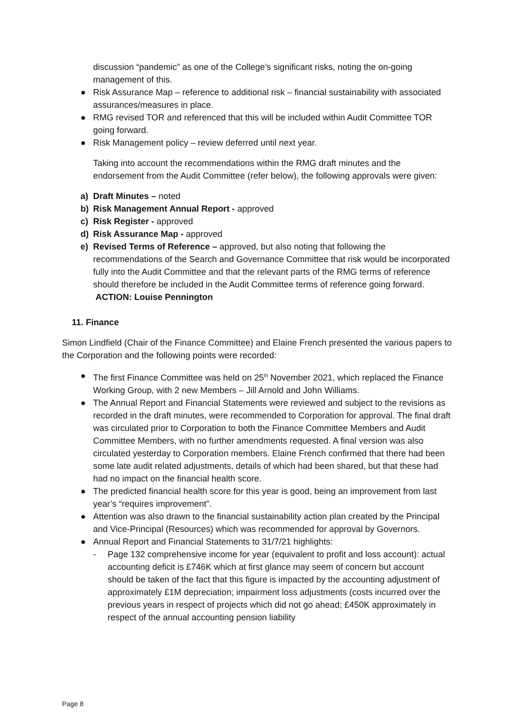discussion “pandemic” as one of the College’s significant risks, noting the on-going management of this.
● Risk Assurance Map – reference to additional risk – financial sustainability with associated assurances/measures in place.
● RMG revised TOR and referenced that this will be included within Audit Committee TOR going forward.
● Risk Management policy – review deferred until next year.
Taking into account the recommendations within the RMG draft minutes and the endorsement from the Audit Committee (refer below), the following approvals were given:
a) Draft Minutes – noted
b) Risk Management Annual Report - approved
c) Risk Register - approved
d) Risk Assurance Map - approved
e) Revised Terms of Reference – approved, but also noting that following the recommendations of the Search and Governance Committee that risk would be incorporated fully into the Audit Committee and that the relevant parts of the RMG terms of reference should therefore be included in the Audit Committee terms of reference going forward. ACTION: Louise Pennington
11. Finance
Simon Lindfield (Chair of the Finance Committee) and Elaine French presented the various papers to the Corporation and the following points were recorded:
● The first Finance Committee was held on 25<sup>th</sup> November 2021, which replaced the Finance Working Group, with 2 new Members – Jill Arnold and John Williams.
● The Annual Report and Financial Statements were reviewed and subject to the revisions as recorded in the draft minutes, were recommended to Corporation for approval. The final draft was circulated prior to Corporation to both the Finance Committee Members and Audit Committee Members, with no further amendments requested. A final version was also circulated yesterday to Corporation members. Elaine French confirmed that there had been some late audit related adjustments, details of which had been shared, but that these had had no impact on the financial health score.
● The predicted financial health score for this year is good, being an improvement from last year’s “requires improvement”.
● Attention was also drawn to the financial sustainability action plan created by the Principal and Vice-Principal (Resources) which was recommended for approval by Governors.
● Annual Report and Financial Statements to 31/7/21 highlights:
- Page 132 comprehensive income for year (equivalent to profit and loss account): actual accounting deficit is £746K which at first glance may seem of concern but account should be taken of the fact that this figure is impacted by the accounting adjustment of approximately £1M depreciation; impairment loss adjustments (costs incurred over the previous years in respect of projects which did not go ahead; £450K approximately in respect of the annual accounting pension liability
Page 8